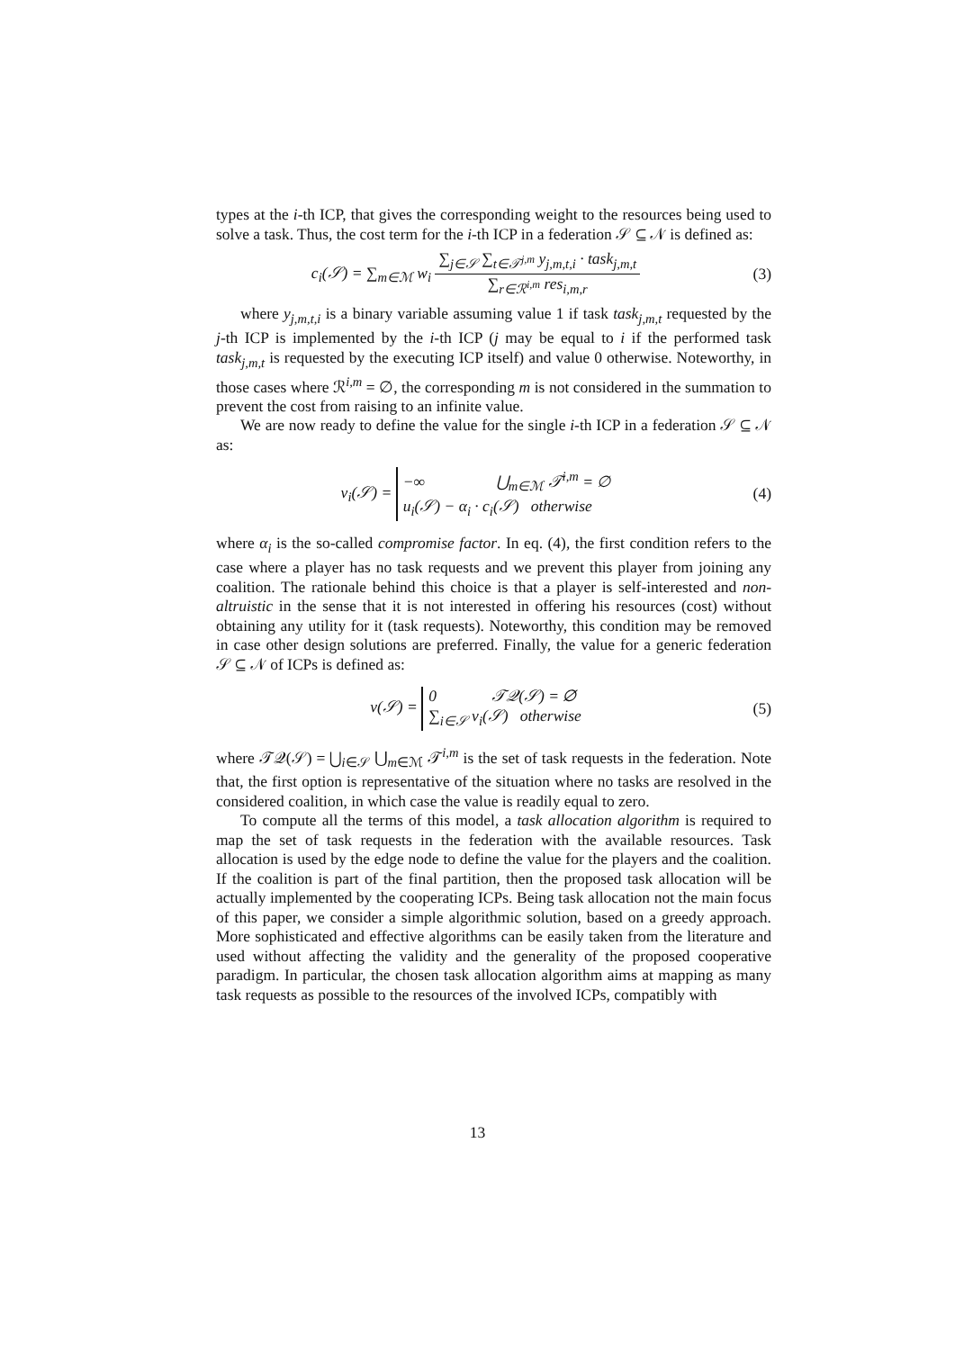types at the i-th ICP, that gives the corresponding weight to the resources being used to solve a task. Thus, the cost term for the i-th ICP in a federation 𝒮 ⊆ 𝒩 is defined as:
c<sub>i</sub>(𝒮) = ∑<sub>m∈ℳ</sub> w<sub>i</sub> ∑<sub>j∈𝒮</sub> ∑<sub>t∈𝒯<sup>j,m</sup></sub> y<sub>j,m,t,i</sub> · task<sub>j,m,t</sub> ∑<sub>r∈ℛ<sup>i,m</sup></sub> res<sub>i,m,r</sub>
(3)
where y<sub>j,m,t,i</sub> is a binary variable assuming value 1 if task task<sub>j,m,t</sub> requested by the j-th ICP is implemented by the i-th ICP (j may be equal to i if the performed task task<sub>j,m,t</sub> is requested by the executing ICP itself) and value 0 otherwise. Noteworthy, in those cases where ℛ<sup>i,m</sup> = ∅, the corresponding m is not considered in the summation to prevent the cost from raising to an infinite value.
We are now ready to define the value for the single i-th ICP in a federation 𝒮 ⊆ 𝒩 as:
v<sub>i</sub>(𝒮) = −∞ ⋃<sub>m∈ℳ</sub> 𝒯<sup>i,m</sup> = ∅
u<sub>i</sub>(𝒮) − α<sub>i</sub> · c<sub>i</sub>(𝒮) otherwise
(4)
where α<sub>i</sub> is the so-called compromise factor. In eq. (4), the first condition refers to the case where a player has no task requests and we prevent this player from joining any coalition. The rationale behind this choice is that a player is self-interested and non-altruistic in the sense that it is not interested in offering his resources (cost) without obtaining any utility for it (task requests). Noteworthy, this condition may be removed in case other design solutions are preferred. Finally, the value for a generic federation 𝒮 ⊆ 𝒩 of ICPs is defined as:
v(𝒮) = 0 𝒯𝒬(𝒮) = ∅
∑<sub>i∈𝒮</sub> v<sub>i</sub>(𝒮) otherwise
(5)
where 𝒯𝒬(𝒮) = ⋃<sub>i∈𝒮</sub> ⋃<sub>m∈ℳ</sub> 𝒯<sup>i,m</sup> is the set of task requests in the federation. Note that, the first option is representative of the situation where no tasks are resolved in the considered coalition, in which case the value is readily equal to zero.
To compute all the terms of this model, a task allocation algorithm is required to map the set of task requests in the federation with the available resources. Task allocation is used by the edge node to define the value for the players and the coalition. If the coalition is part of the final partition, then the proposed task allocation will be actually implemented by the cooperating ICPs. Being task allocation not the main focus of this paper, we consider a simple algorithmic solution, based on a greedy approach. More sophisticated and effective algorithms can be easily taken from the literature and used without affecting the validity and the generality of the proposed cooperative paradigm. In particular, the chosen task allocation algorithm aims at mapping as many task requests as possible to the resources of the involved ICPs, compatibly with
13